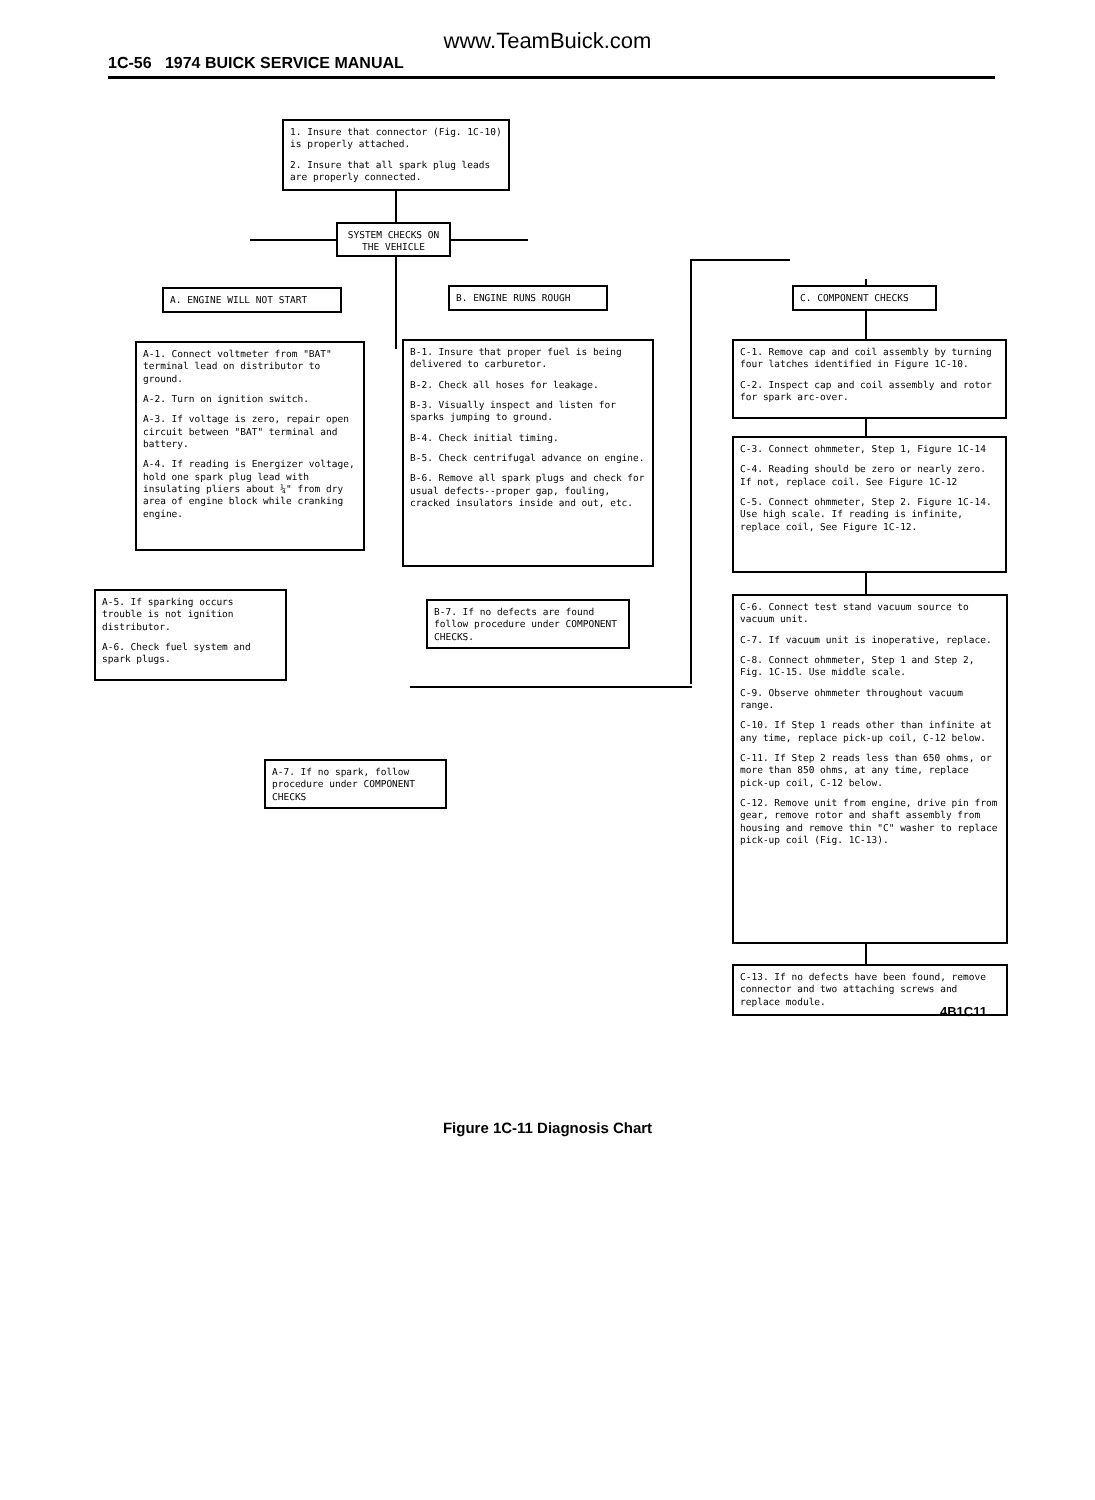www.TeamBuick.com
1C-56 1974 BUICK SERVICE MANUAL
1. Insure that connector (Fig. 1C-10) is properly attached.
2. Insure that all spark plug leads are properly connected.
SYSTEM CHECKS ON THE VEHICLE
A. ENGINE WILL NOT START B. ENGINE RUNS ROUGH C. COMPONENT CHECKS
A-1. Connect voltmeter from "BAT" terminal lead on distributor to ground.
A-2. Turn on ignition switch.
A-3. If voltage is zero, repair open circuit between "BAT" terminal and battery.
A-4. If reading is Energizer voltage, hold one spark plug lead with insulating pliers about ¼" from dry area of engine block while cranking engine.
B-1. Insure that proper fuel is being delivered to carburetor.
B-2. Check all hoses for leakage.
B-3. Visually inspect and listen for sparks jumping to ground.
B-4. Check initial timing.
B-5. Check centrifugal advance on engine.
B-6. Remove all spark plugs and check for usual defects--proper gap, fouling, cracked insulators inside and out, etc.
C-1. Remove cap and coil assembly by turning four latches identified in Figure 1C-10.
C-2. Inspect cap and coil assembly and rotor for spark arc-over.
C-3. Connect ohmmeter, Step 1, Figure 1C-14
C-4. Reading should be zero or nearly zero. If not, replace coil. See Figure 1C-12
C-5. Connect ohmmeter, Step 2. Figure 1C-14. Use high scale. If reading is infinite, replace coil, See Figure 1C-12.
A-5. If sparking occurs trouble is not ignition distributor.
A-6. Check fuel system and spark plugs.
B-7. If no defects are found follow procedure under COMPONENT CHECKS.
C-6. Connect test stand vacuum source to vacuum unit.
C-7. If vacuum unit is inoperative, replace.
C-8. Connect ohmmeter, Step 1 and Step 2, Fig. 1C-15. Use middle scale.
C-9. Observe ohmmeter throughout vacuum range.
C-10. If Step 1 reads other than infinite at any time, replace pick-up coil, C-12 below.
C-11. If Step 2 reads less than 650 ohms, or more than 850 ohms, at any time, replace pick-up coil, C-12 below.
C-12. Remove unit from engine, drive pin from gear, remove rotor and shaft assembly from housing and remove thin "C" washer to replace pick-up coil (Fig. 1C-13).
A-7. If no spark, follow procedure under COMPONENT CHECKS
C-13. If no defects have been found, remove connector and two attaching screws and replace module.
4B1C11
Figure 1C-11 Diagnosis Chart